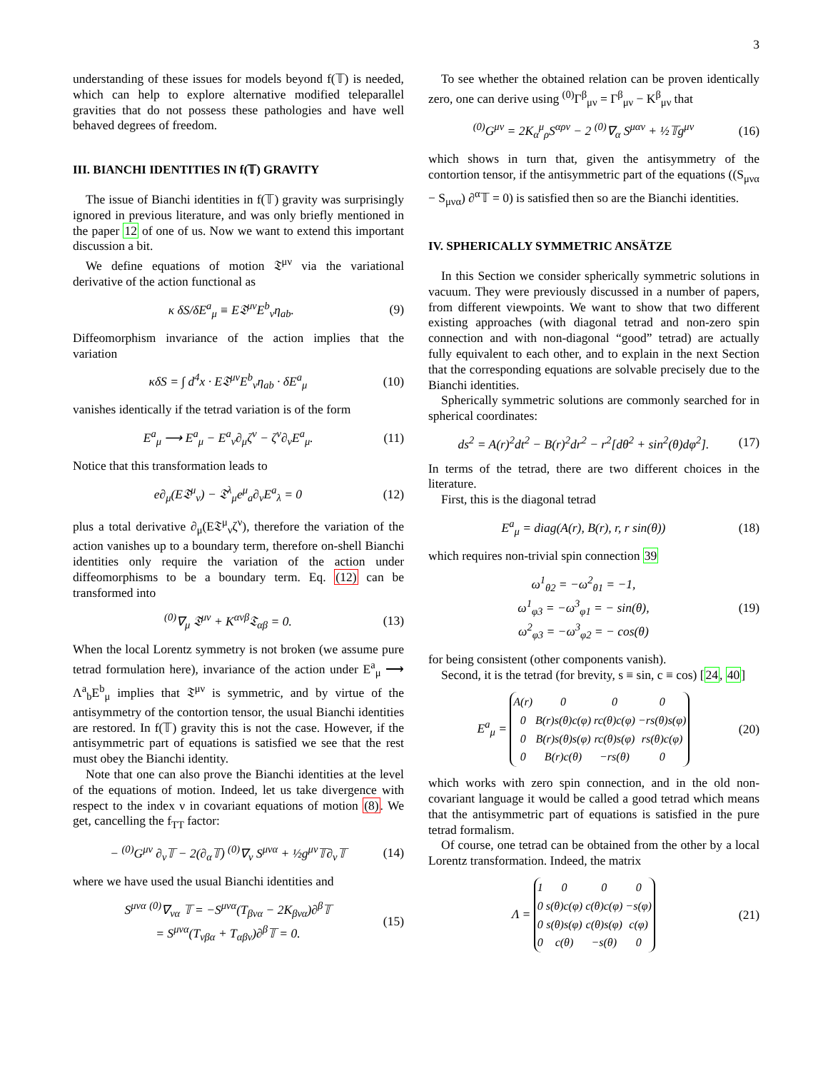3
understanding of these issues for models beyond f(𝕋) is needed, which can help to explore alternative modified teleparallel gravities that do not possess these pathologies and have well behaved degrees of freedom.
III. BIANCHI IDENTITIES IN f(𝕋) GRAVITY
The issue of Bianchi identities in f(𝕋) gravity was surprisingly ignored in previous literature, and was only briefly mentioned in the paper 12 of one of us. Now we want to extend this important discussion a bit.
We define equations of motion 𝔗<sup>μν</sup> via the variational derivative of the action functional as
κ δS/δE<sup>a</sup><sub>μ</sub> ≡ E𝔗<sup>μν</sup>E<sup>b</sup><sub>ν</sub>η<sub>ab</sub>. (9)
Diffeomorphism invariance of the action implies that the variation
κδS = ∫ d<sup>4</sup>x · E𝔗<sup>μν</sup>E<sup>b</sup><sub>ν</sub>η<sub>ab</sub> · δE<sup>a</sup><sub>μ</sub> (10)
vanishes identically if the tetrad variation is of the form
E<sup>a</sup><sub>μ</sub> ⟶ E<sup>a</sup><sub>μ</sub> − E<sup>a</sup><sub>ν</sub>∂<sub>μ</sub>ζ<sup>ν</sup> − ζ<sup>ν</sup>∂<sub>ν</sub>E<sup>a</sup><sub>μ</sub>. (11)
Notice that this transformation leads to
e∂<sub>μ</sub>(E𝔗<sup>μ</sup><sub>ν</sub>) − 𝔗<sup>λ</sup><sub>μ</sub>e<sup>μ</sup><sub>a</sub>∂<sub>ν</sub>E<sup>a</sup><sub>λ</sub> = 0 (12)
plus a total derivative ∂<sub>μ</sub>(E𝔗<sup>μ</sup><sub>ν</sub>ζ<sup>ν</sup>), therefore the variation of the action vanishes up to a boundary term, therefore on-shell Bianchi identities only require the variation of the action under diffeomorphisms to be a boundary term. Eq. (12) can be transformed into
<sup>(0)</sup>∇<sub>μ</sub> 𝔗<sup>μν</sup> + K<sup>ανβ</sup>𝔗<sub>αβ</sub> = 0. (13)
When the local Lorentz symmetry is not broken (we assume pure tetrad formulation here), invariance of the action under E<sup>a</sup><sub>μ</sub> ⟶ Λ<sup>a</sup><sub>b</sub>E<sup>b</sup><sub>μ</sub> implies that 𝔗<sup>μν</sup> is symmetric, and by virtue of the antisymmetry of the contortion tensor, the usual Bianchi identities are restored. In f(𝕋) gravity this is not the case. However, if the antisymmetric part of equations is satisfied we see that the rest must obey the Bianchi identity.
Note that one can also prove the Bianchi identities at the level of the equations of motion. Indeed, let us take divergence with respect to the index ν in covariant equations of motion (8). We get, cancelling the f<sub>TT</sub> factor:
− <sup>(0)</sup>G<sup>μν</sup> ∂<sub>ν</sub>𝕋 − 2(∂<sub>α</sub>𝕋) <sup>(0)</sup>∇<sub>ν</sub> S<sup>μνα</sup> + ½g<sup>μν</sup>𝕋∂<sub>ν</sub>𝕋 (14)
where we have used the usual Bianchi identities and
S<sup>μνα</sup> <sup>(0)</sup>∇<sub>να</sub> 𝕋 = −S<sup>μνα</sup>(T<sub>βνα</sub> − 2K<sub>βνα</sub>)∂<sup>β</sup>𝕋
= S<sup>μνα</sup>(T<sub>νβα</sub> + T<sub>αβν</sub>)∂<sup>β</sup>𝕋 = 0. (15)
To see whether the obtained relation can be proven identically zero, one can derive using <sup>(0)</sup>Γ<sup>β</sup><sub>μν</sub> = Γ<sup>β</sup><sub>μν</sub> − K<sup>β</sup><sub>μν</sub> that
<sup>(0)</sup> G<sup>μν</sup> = 2K<sub>α</sub><sup>μ</sup><sub>ρ</sub>S<sup>αρν</sup> − 2 <sup>(0)</sup>∇<sub>α</sub> S<sup>μαν</sup> + ½𝕋g<sup>μν</sup> (16)
which shows in turn that, given the antisymmetry of the contortion tensor, if the antisymmetric part of the equations ((S<sub>μνα</sub> − S<sub>μνα</sub>) ∂<sup>α</sup>𝕋 = 0) is satisfied then so are the Bianchi identities.
IV. SPHERICALLY SYMMETRIC ANSÄTZE
In this Section we consider spherically symmetric solutions in vacuum. They were previously discussed in a number of papers, from different viewpoints. We want to show that two different existing approaches (with diagonal tetrad and non-zero spin connection and with non-diagonal “good” tetrad) are actually fully equivalent to each other, and to explain in the next Section that the corresponding equations are solvable precisely due to the Bianchi identities.
Spherically symmetric solutions are commonly searched for in spherical coordinates:
ds<sup>2</sup> = A(r)<sup>2</sup>dt<sup>2</sup> − B(r)<sup>2</sup>dr<sup>2</sup> − r<sup>2</sup>[dθ<sup>2</sup> + sin<sup>2</sup>(θ)dφ<sup>2</sup>]. (17)
In terms of the tetrad, there are two different choices in the literature.
First, this is the diagonal tetrad
E<sup>a</sup><sub>μ</sub> = diag(A(r), B(r), r, r sin(θ)) (18)
which requires non-trivial spin connection 39
ω<sup>1</sup><sub>θ2</sub> = −ω<sup>2</sup><sub>θ1</sub> = −1,
ω<sup>1</sup><sub>φ3</sub> = −ω<sup>3</sup><sub>φ1</sub> = − sin(θ),
ω<sup>2</sup><sub>φ3</sub> = −ω<sup>3</sup><sub>φ2</sub> = − cos(θ) (19)
for being consistent (other components vanish).
Second, it is the tetrad (for brevity, s ≡ sin, c ≡ cos) [24, 40]
E<sup>a</sup><sub>μ</sub> =
| A(r) | 0 | 0 | 0 |
| 0 | B(r)s(θ)c(φ) | rc(θ)c(φ) | −rs(θ)s(φ) |
| 0 | B(r)s(θ)s(φ) | rc(θ)s(φ) | rs(θ)c(φ) |
| 0 | B(r)c(θ) | −rs(θ) | 0 |
(20)
which works with zero spin connection, and in the old non-covariant language it would be called a good tetrad which means that the antisymmetric part of equations is satisfied in the pure tetrad formalism.
Of course, one tetrad can be obtained from the other by a local Lorentz transformation. Indeed, the matrix
Λ =
| 1 | 0 | 0 | 0 |
| 0 | s(θ)c(φ) | c(θ)c(φ) | −s(φ) |
| 0 | s(θ)s(φ) | c(θ)s(φ) | c(φ) |
| 0 | c(θ) | −s(θ) | 0 |
(21)